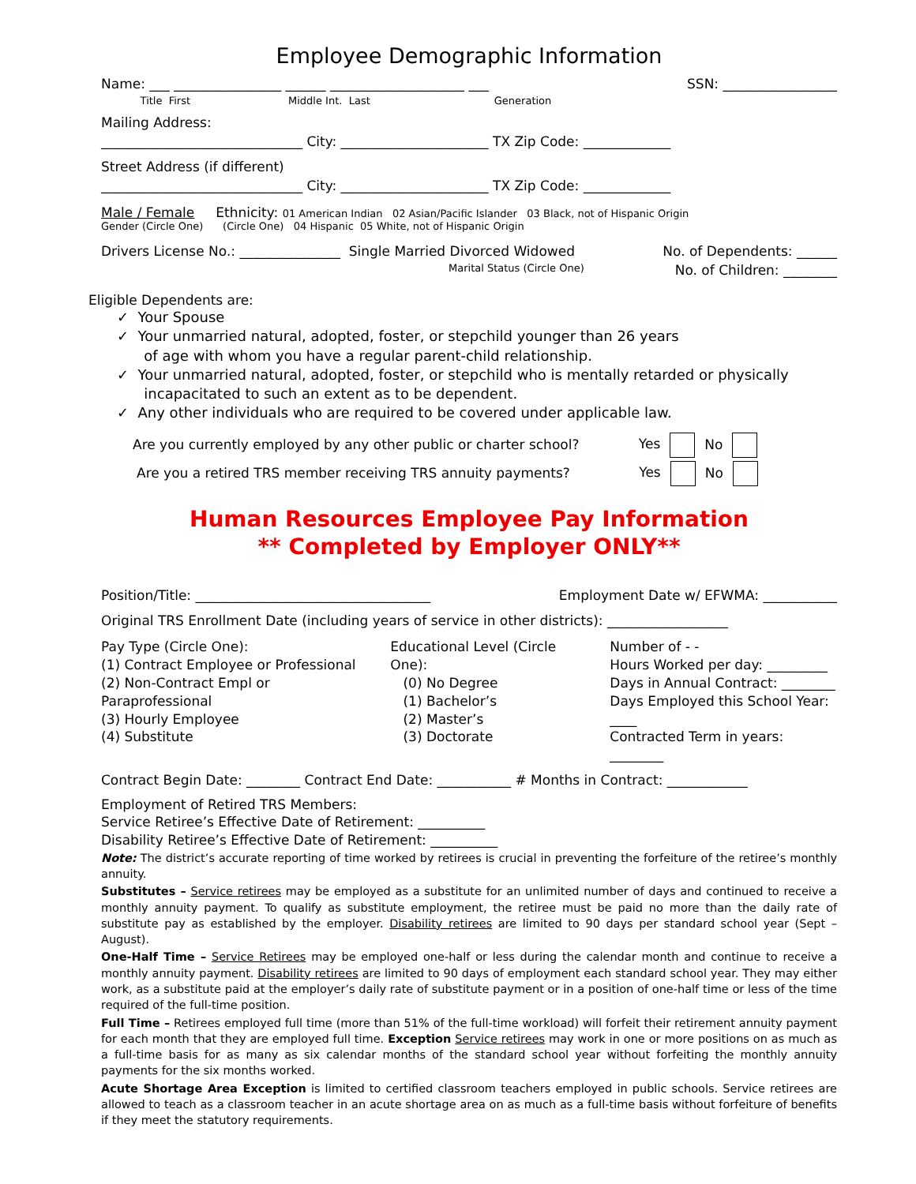Employee Demographic Information
Name: ___ ________________ ______ ____________________ ___ SSN: _________________
Title First Middle Int. Last Generation
Mailing Address:
______________________________ City: ______________________ TX Zip Code: _____________
Street Address (if different)
______________________________ City: ______________________ TX Zip Code: _____________
Male / Female Ethnicity: 01 American Indian 02 Asian/Pacific Islander 03 Black, not of Hispanic Origin
Gender (Circle One) (Circle One) 04 Hispanic 05 White, not of Hispanic Origin
Drivers License No.: _______________ Single Married Divorced Widowed No. of Dependents: ______
Marital Status (Circle One) No. of Children: ________
Eligible Dependents are:
✓ Your Spouse
✓ Your unmarried natural, adopted, foster, or stepchild younger than 26 years
of age with whom you have a regular parent-child relationship.
✓ Your unmarried natural, adopted, foster, or stepchild who is mentally retarded or physically
incapacitated to such an extent as to be dependent.
✓ Any other individuals who are required to be covered under applicable law.
Are you currently employed by any other public or charter school? Yes No
Are you a retired TRS member receiving TRS annuity payments? Yes No
Human Resources Employee Pay Information
** Completed by Employer ONLY**
Position/Title: ___________________________________ Employment Date w/ EFWMA: ___________
Original TRS Enrollment Date (including years of service in other districts): __________________
Pay Type (Circle One):
(1) Contract Employee or Professional
(2) Non-Contract Empl or Paraprofessional
(3) Hourly Employee
(4) Substitute
Educational Level (Circle One):
(0) No Degree
(1) Bachelor’s
(2) Master’s
(3) Doctorate
Number of - -
Hours Worked per day: _________
Days in Annual Contract: ________
Days Employed this School Year: ____
Contracted Term in years: ________
Contract Begin Date: ________ Contract End Date: ___________ # Months in Contract: ____________
Employment of Retired TRS Members:
Service Retiree’s Effective Date of Retirement: __________
Disability Retiree’s Effective Date of Retirement: __________
Note: The district’s accurate reporting of time worked by retirees is crucial in preventing the forfeiture of the retiree’s monthly annuity.
Substitutes – Service retirees may be employed as a substitute for an unlimited number of days and continued to receive a monthly annuity payment. To qualify as substitute employment, the retiree must be paid no more than the daily rate of substitute pay as established by the employer. Disability retirees are limited to 90 days per standard school year (Sept – August).
One-Half Time – Service Retirees may be employed one-half or less during the calendar month and continue to receive a monthly annuity payment. Disability retirees are limited to 90 days of employment each standard school year. They may either work, as a substitute paid at the employer’s daily rate of substitute payment or in a position of one-half time or less of the time required of the full-time position.
Full Time – Retirees employed full time (more than 51% of the full-time workload) will forfeit their retirement annuity payment for each month that they are employed full time. Exception Service retirees may work in one or more positions on as much as a full-time basis for as many as six calendar months of the standard school year without forfeiting the monthly annuity payments for the six months worked.
Acute Shortage Area Exception is limited to certified classroom teachers employed in public schools. Service retirees are allowed to teach as a classroom teacher in an acute shortage area on as much as a full-time basis without forfeiture of benefits if they meet the statutory requirements.